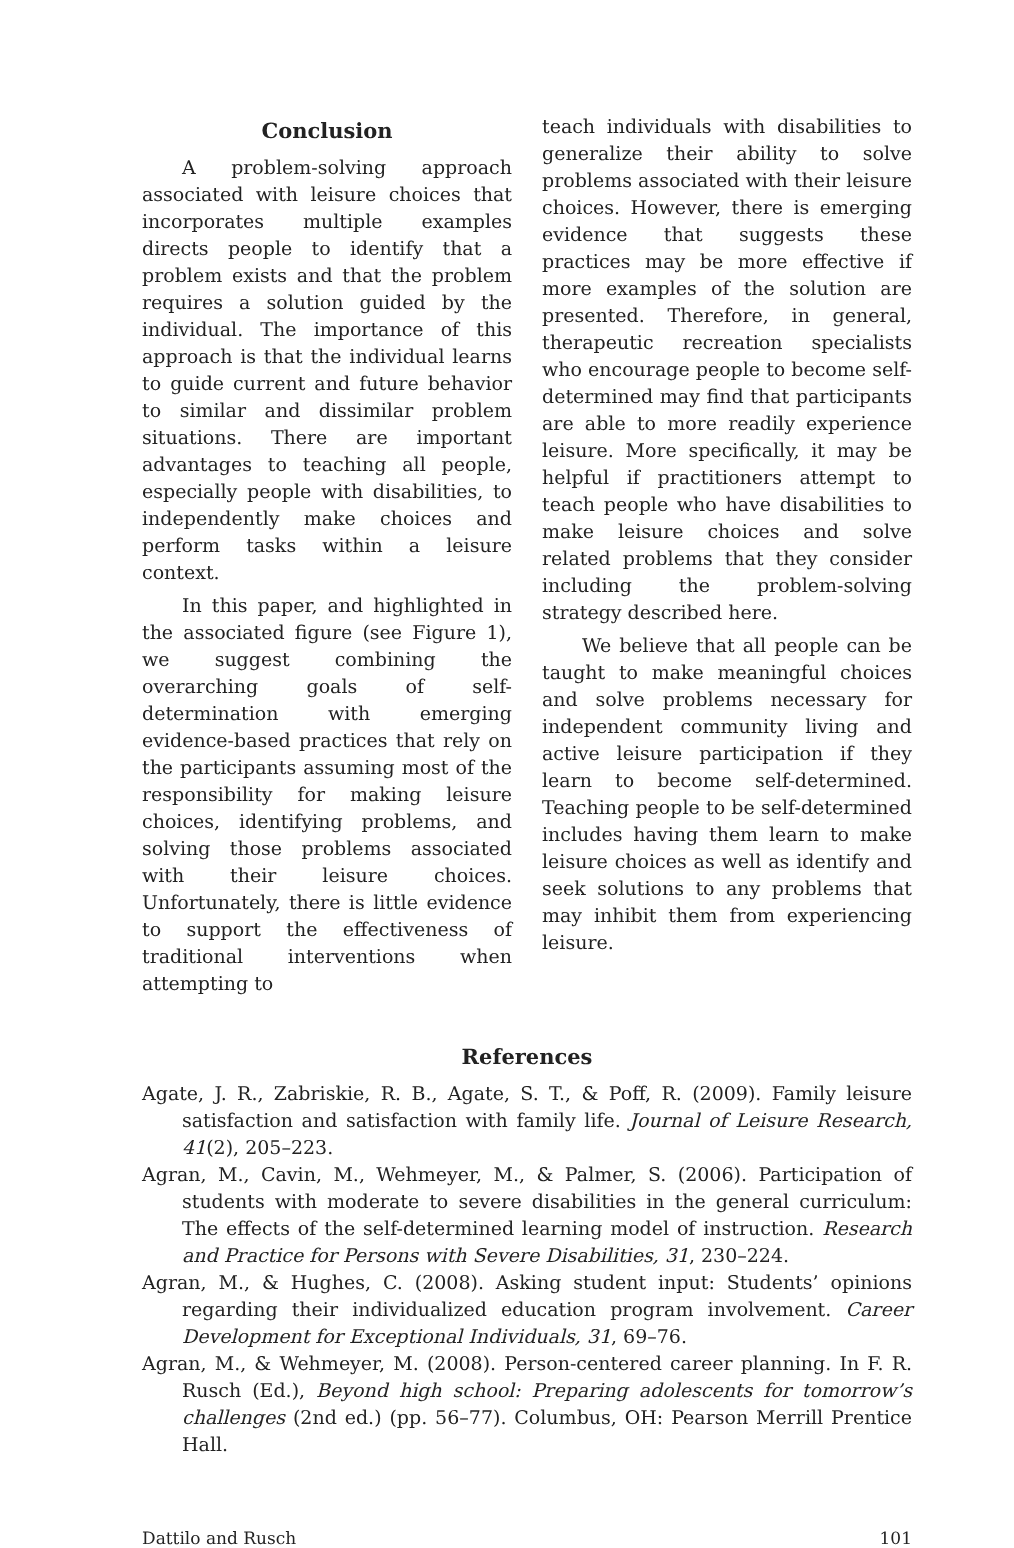Conclusion
A problem-solving approach associated with leisure choices that incorporates multiple examples directs people to identify that a problem exists and that the problem requires a solution guided by the individual. The importance of this approach is that the individual learns to guide current and future behavior to similar and dissimilar problem situations. There are important advantages to teaching all people, especially people with disabilities, to independently make choices and perform tasks within a leisure context.
In this paper, and highlighted in the associated figure (see Figure 1), we suggest combining the overarching goals of self-determination with emerging evidence-based practices that rely on the participants assuming most of the responsibility for making leisure choices, identifying problems, and solving those problems associated with their leisure choices. Unfortunately, there is little evidence to support the effectiveness of traditional interventions when attempting to
teach individuals with disabilities to generalize their ability to solve problems associated with their leisure choices. However, there is emerging evidence that suggests these practices may be more effective if more examples of the solution are presented. Therefore, in general, therapeutic recreation specialists who encourage people to become self-determined may find that participants are able to more readily experience leisure. More specifically, it may be helpful if practitioners attempt to teach people who have disabilities to make leisure choices and solve related problems that they consider including the problem-solving strategy described here.
We believe that all people can be taught to make meaningful choices and solve problems necessary for independent community living and active leisure participation if they learn to become self-determined. Teaching people to be self-determined includes having them learn to make leisure choices as well as identify and seek solutions to any problems that may inhibit them from experiencing leisure.
References
Agate, J. R., Zabriskie, R. B., Agate, S. T., & Poff, R. (2009). Family leisure satisfaction and satisfaction with family life. Journal of Leisure Research, 41(2), 205–223.
Agran, M., Cavin, M., Wehmeyer, M., & Palmer, S. (2006). Participation of students with moderate to severe disabilities in the general curriculum: The effects of the self-determined learning model of instruction. Research and Practice for Persons with Severe Disabilities, 31, 230–224.
Agran, M., & Hughes, C. (2008). Asking student input: Students’ opinions regarding their individualized education program involvement. Career Development for Exceptional Individuals, 31, 69–76.
Agran, M., & Wehmeyer, M. (2008). Person-centered career planning. In F. R. Rusch (Ed.), Beyond high school: Preparing adolescents for tomorrow’s challenges (2nd ed.) (pp. 56–77). Columbus, OH: Pearson Merrill Prentice Hall.
Dattilo and Rusch 101